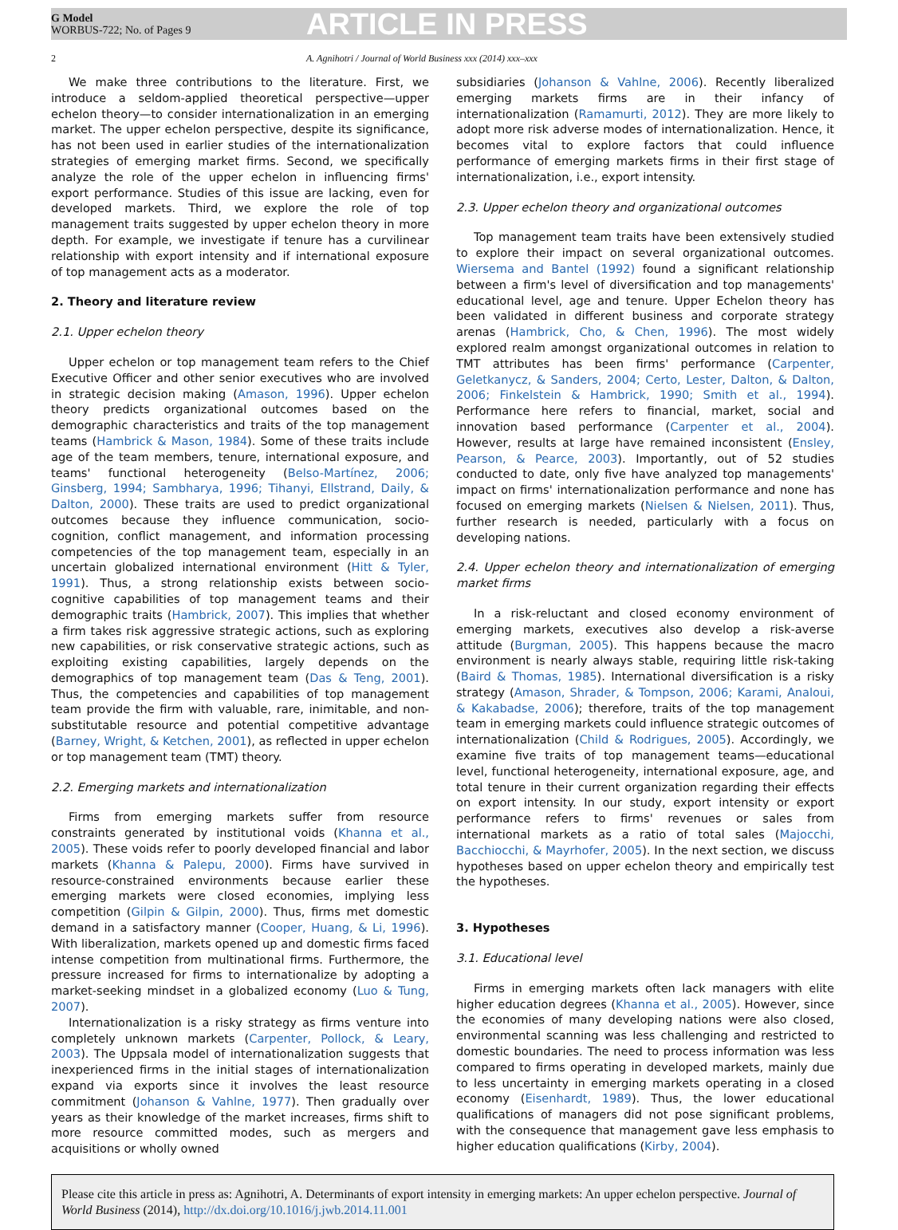G Model
WORBUS-722; No. of Pages 9
ARTICLE IN PRESS
2 A. Agnihotri / Journal of World Business xxx (2014) xxx–xxx
We make three contributions to the literature. First, we introduce a seldom-applied theoretical perspective—upper echelon theory—to consider internationalization in an emerging market. The upper echelon perspective, despite its significance, has not been used in earlier studies of the internationalization strategies of emerging market firms. Second, we specifically analyze the role of the upper echelon in influencing firms' export performance. Studies of this issue are lacking, even for developed markets. Third, we explore the role of top management traits suggested by upper echelon theory in more depth. For example, we investigate if tenure has a curvilinear relationship with export intensity and if international exposure of top management acts as a moderator.
2. Theory and literature review
2.1. Upper echelon theory
Upper echelon or top management team refers to the Chief Executive Officer and other senior executives who are involved in strategic decision making (Amason, 1996). Upper echelon theory predicts organizational outcomes based on the demographic characteristics and traits of the top management teams (Hambrick & Mason, 1984). Some of these traits include age of the team members, tenure, international exposure, and teams' functional heterogeneity (Belso-Martínez, 2006; Ginsberg, 1994; Sambharya, 1996; Tihanyi, Ellstrand, Daily, & Dalton, 2000). These traits are used to predict organizational outcomes because they influence communication, socio-cognition, conflict management, and information processing competencies of the top management team, especially in an uncertain globalized international environment (Hitt & Tyler, 1991). Thus, a strong relationship exists between socio-cognitive capabilities of top management teams and their demographic traits (Hambrick, 2007). This implies that whether a firm takes risk aggressive strategic actions, such as exploring new capabilities, or risk conservative strategic actions, such as exploiting existing capabilities, largely depends on the demographics of top management team (Das & Teng, 2001). Thus, the competencies and capabilities of top management team provide the firm with valuable, rare, inimitable, and non-substitutable resource and potential competitive advantage (Barney, Wright, & Ketchen, 2001), as reflected in upper echelon or top management team (TMT) theory.
2.2. Emerging markets and internationalization
Firms from emerging markets suffer from resource constraints generated by institutional voids (Khanna et al., 2005). These voids refer to poorly developed financial and labor markets (Khanna & Palepu, 2000). Firms have survived in resource-constrained environments because earlier these emerging markets were closed economies, implying less competition (Gilpin & Gilpin, 2000). Thus, firms met domestic demand in a satisfactory manner (Cooper, Huang, & Li, 1996). With liberalization, markets opened up and domestic firms faced intense competition from multinational firms. Furthermore, the pressure increased for firms to internationalize by adopting a market-seeking mindset in a globalized economy (Luo & Tung, 2007).
Internationalization is a risky strategy as firms venture into completely unknown markets (Carpenter, Pollock, & Leary, 2003). The Uppsala model of internationalization suggests that inexperienced firms in the initial stages of internationalization expand via exports since it involves the least resource commitment (Johanson & Vahlne, 1977). Then gradually over years as their knowledge of the market increases, firms shift to more resource committed modes, such as mergers and acquisitions or wholly owned
subsidiaries (Johanson & Vahlne, 2006). Recently liberalized emerging markets firms are in their infancy of internationalization (Ramamurti, 2012). They are more likely to adopt more risk adverse modes of internationalization. Hence, it becomes vital to explore factors that could influence performance of emerging markets firms in their first stage of internationalization, i.e., export intensity.
2.3. Upper echelon theory and organizational outcomes
Top management team traits have been extensively studied to explore their impact on several organizational outcomes. Wiersema and Bantel (1992) found a significant relationship between a firm's level of diversification and top managements' educational level, age and tenure. Upper Echelon theory has been validated in different business and corporate strategy arenas (Hambrick, Cho, & Chen, 1996). The most widely explored realm amongst organizational outcomes in relation to TMT attributes has been firms' performance (Carpenter, Geletkanycz, & Sanders, 2004; Certo, Lester, Dalton, & Dalton, 2006; Finkelstein & Hambrick, 1990; Smith et al., 1994). Performance here refers to financial, market, social and innovation based performance (Carpenter et al., 2004). However, results at large have remained inconsistent (Ensley, Pearson, & Pearce, 2003). Importantly, out of 52 studies conducted to date, only five have analyzed top managements' impact on firms' internationalization performance and none has focused on emerging markets (Nielsen & Nielsen, 2011). Thus, further research is needed, particularly with a focus on developing nations.
2.4. Upper echelon theory and internationalization of emerging market firms
In a risk-reluctant and closed economy environment of emerging markets, executives also develop a risk-averse attitude (Burgman, 2005). This happens because the macro environment is nearly always stable, requiring little risk-taking (Baird & Thomas, 1985). International diversification is a risky strategy (Amason, Shrader, & Tompson, 2006; Karami, Analoui, & Kakabadse, 2006); therefore, traits of the top management team in emerging markets could influence strategic outcomes of internationalization (Child & Rodrigues, 2005). Accordingly, we examine five traits of top management teams—educational level, functional heterogeneity, international exposure, age, and total tenure in their current organization regarding their effects on export intensity. In our study, export intensity or export performance refers to firms' revenues or sales from international markets as a ratio of total sales (Majocchi, Bacchiocchi, & Mayrhofer, 2005). In the next section, we discuss hypotheses based on upper echelon theory and empirically test the hypotheses.
3. Hypotheses
3.1. Educational level
Firms in emerging markets often lack managers with elite higher education degrees (Khanna et al., 2005). However, since the economies of many developing nations were also closed, environmental scanning was less challenging and restricted to domestic boundaries. The need to process information was less compared to firms operating in developed markets, mainly due to less uncertainty in emerging markets operating in a closed economy (Eisenhardt, 1989). Thus, the lower educational qualifications of managers did not pose significant problems, with the consequence that management gave less emphasis to higher education qualifications (Kirby, 2004).
Please cite this article in press as: Agnihotri, A. Determinants of export intensity in emerging markets: An upper echelon perspective. Journal of World Business (2014), http://dx.doi.org/10.1016/j.jwb.2014.11.001